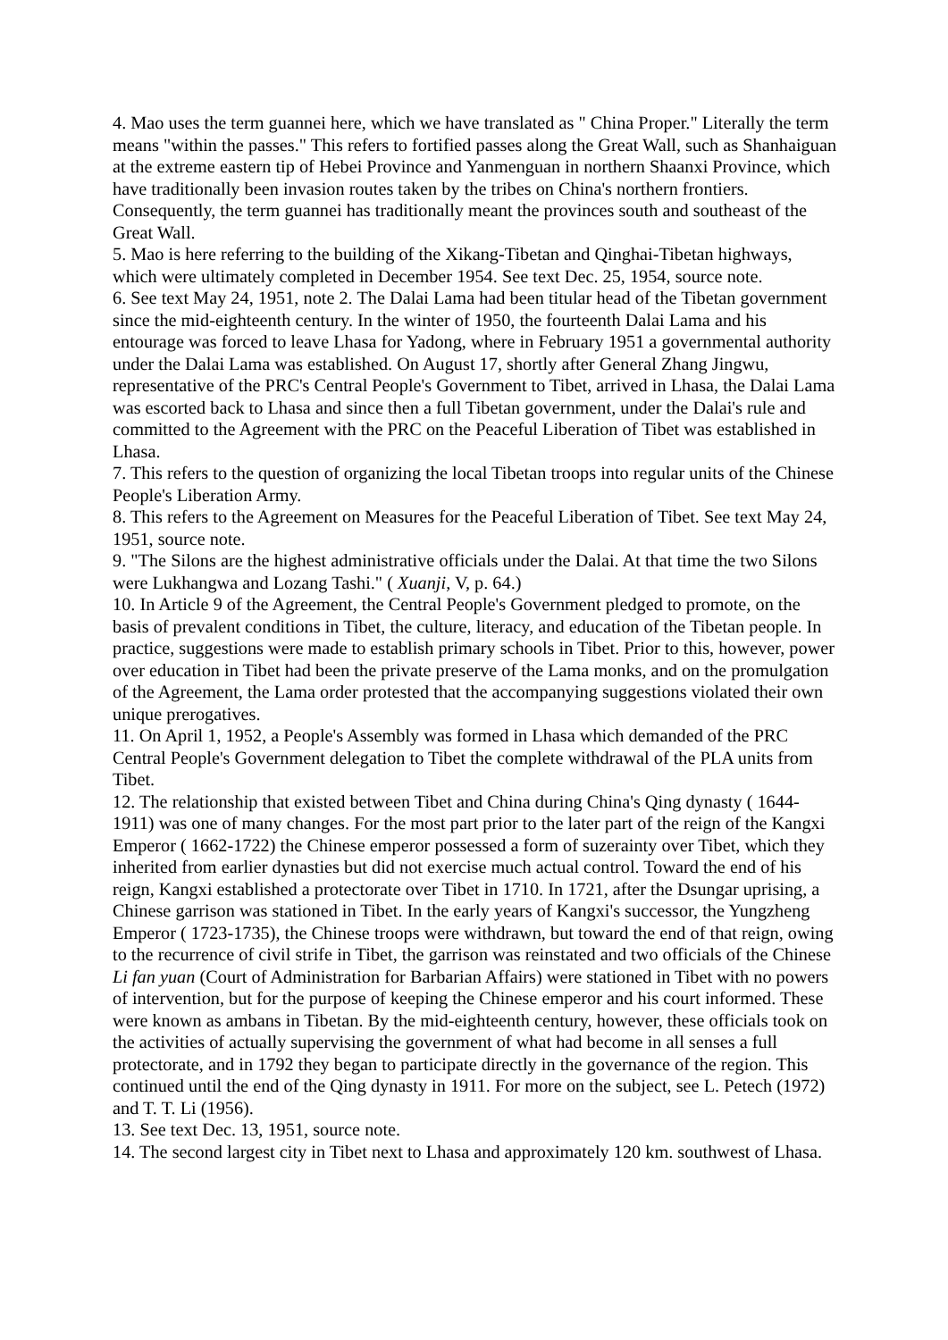4. Mao uses the term guannei here, which we have translated as " China Proper." Literally the term means "within the passes." This refers to fortified passes along the Great Wall, such as Shanhaiguan at the extreme eastern tip of Hebei Province and Yanmenguan in northern Shaanxi Province, which have traditionally been invasion routes taken by the tribes on China's northern frontiers. Consequently, the term guannei has traditionally meant the provinces south and southeast of the Great Wall.
5. Mao is here referring to the building of the Xikang-Tibetan and Qinghai-Tibetan highways, which were ultimately completed in December 1954. See text Dec. 25, 1954, source note.
6. See text May 24, 1951, note 2. The Dalai Lama had been titular head of the Tibetan government since the mid-eighteenth century. In the winter of 1950, the fourteenth Dalai Lama and his entourage was forced to leave Lhasa for Yadong, where in February 1951 a governmental authority under the Dalai Lama was established. On August 17, shortly after General Zhang Jingwu, representative of the PRC's Central People's Government to Tibet, arrived in Lhasa, the Dalai Lama was escorted back to Lhasa and since then a full Tibetan government, under the Dalai's rule and committed to the Agreement with the PRC on the Peaceful Liberation of Tibet was established in Lhasa.
7. This refers to the question of organizing the local Tibetan troops into regular units of the Chinese People's Liberation Army.
8. This refers to the Agreement on Measures for the Peaceful Liberation of Tibet. See text May 24, 1951, source note.
9. "The Silons are the highest administrative officials under the Dalai. At that time the two Silons were Lukhangwa and Lozang Tashi." ( Xuanji, V, p. 64.)
10. In Article 9 of the Agreement, the Central People's Government pledged to promote, on the basis of prevalent conditions in Tibet, the culture, literacy, and education of the Tibetan people. In practice, suggestions were made to establish primary schools in Tibet. Prior to this, however, power over education in Tibet had been the private preserve of the Lama monks, and on the promulgation of the Agreement, the Lama order protested that the accompanying suggestions violated their own unique prerogatives.
11. On April 1, 1952, a People's Assembly was formed in Lhasa which demanded of the PRC Central People's Government delegation to Tibet the complete withdrawal of the PLA units from Tibet.
12. The relationship that existed between Tibet and China during China's Qing dynasty ( 1644-1911) was one of many changes. For the most part prior to the later part of the reign of the Kangxi Emperor ( 1662-1722) the Chinese emperor possessed a form of suzerainty over Tibet, which they inherited from earlier dynasties but did not exercise much actual control. Toward the end of his reign, Kangxi established a protectorate over Tibet in 1710. In 1721, after the Dsungar uprising, a Chinese garrison was stationed in Tibet. In the early years of Kangxi's successor, the Yungzheng Emperor ( 1723-1735), the Chinese troops were withdrawn, but toward the end of that reign, owing to the recurrence of civil strife in Tibet, the garrison was reinstated and two officials of the Chinese Li fan yuan (Court of Administration for Barbarian Affairs) were stationed in Tibet with no powers of intervention, but for the purpose of keeping the Chinese emperor and his court informed. These were known as ambans in Tibetan. By the mid-eighteenth century, however, these officials took on the activities of actually supervising the government of what had become in all senses a full protectorate, and in 1792 they began to participate directly in the governance of the region. This continued until the end of the Qing dynasty in 1911. For more on the subject, see L. Petech (1972) and T. T. Li (1956).
13. See text Dec. 13, 1951, source note.
14. The second largest city in Tibet next to Lhasa and approximately 120 km. southwest of Lhasa.